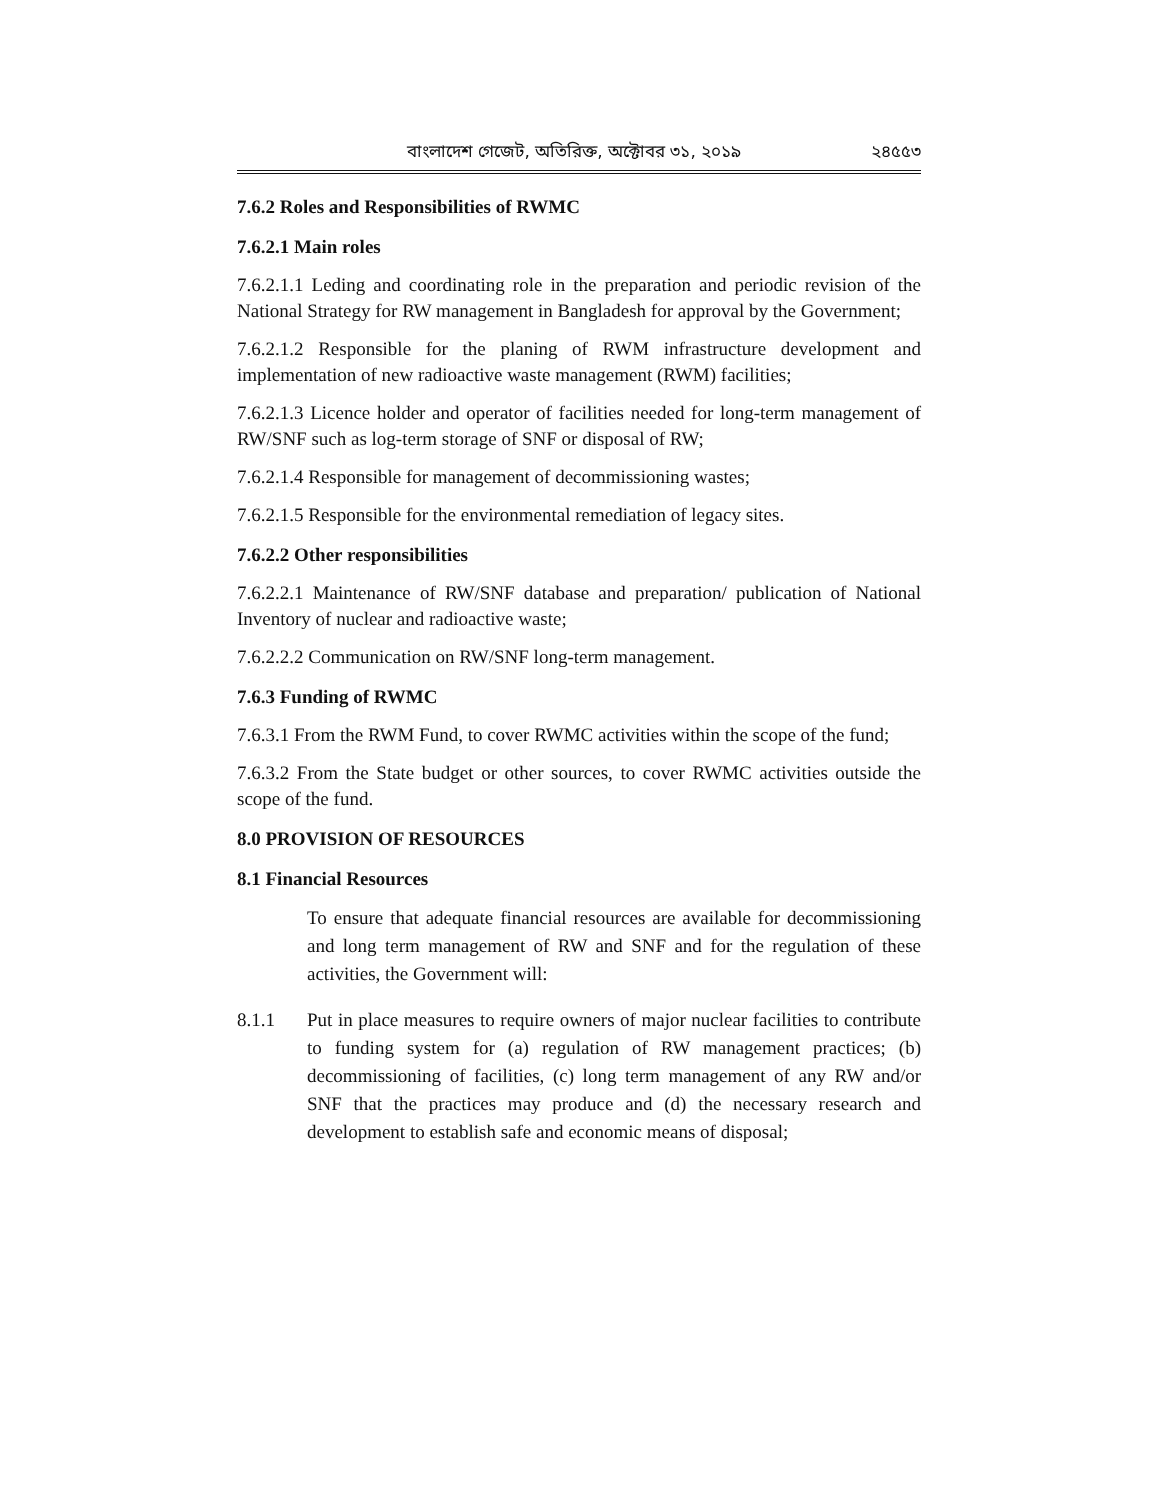বাংলাদেশ গেজেট, অতিরিক্ত, অক্টোবর ৩১, ২০১৯ ২৪৫৫৩
7.6.2 Roles and Responsibilities of RWMC
7.6.2.1 Main roles
7.6.2.1.1 Leding and coordinating role in the preparation and periodic revision of the National Strategy for RW management in Bangladesh for approval by the Government;
7.6.2.1.2 Responsible for the planing of RWM infrastructure development and implementation of new radioactive waste management (RWM) facilities;
7.6.2.1.3 Licence holder and operator of facilities needed for long-term management of RW/SNF such as log-term storage of SNF or disposal of RW;
7.6.2.1.4 Responsible for management of decommissioning wastes;
7.6.2.1.5 Responsible for the environmental remediation of legacy sites.
7.6.2.2 Other responsibilities
7.6.2.2.1 Maintenance of RW/SNF database and preparation/ publication of National Inventory of nuclear and radioactive waste;
7.6.2.2.2 Communication on RW/SNF long-term management.
7.6.3 Funding of RWMC
7.6.3.1 From the RWM Fund, to cover RWMC activities within the scope of the fund;
7.6.3.2 From the State budget or other sources, to cover RWMC activities outside the scope of the fund.
8.0 PROVISION OF RESOURCES
8.1 Financial Resources
To ensure that adequate financial resources are available for decommissioning and long term management of RW and SNF and for the regulation of these activities, the Government will:
8.1.1 Put in place measures to require owners of major nuclear facilities to contribute to funding system for (a) regulation of RW management practices; (b) decommissioning of facilities, (c) long term management of any RW and/or SNF that the practices may produce and (d) the necessary research and development to establish safe and economic means of disposal;